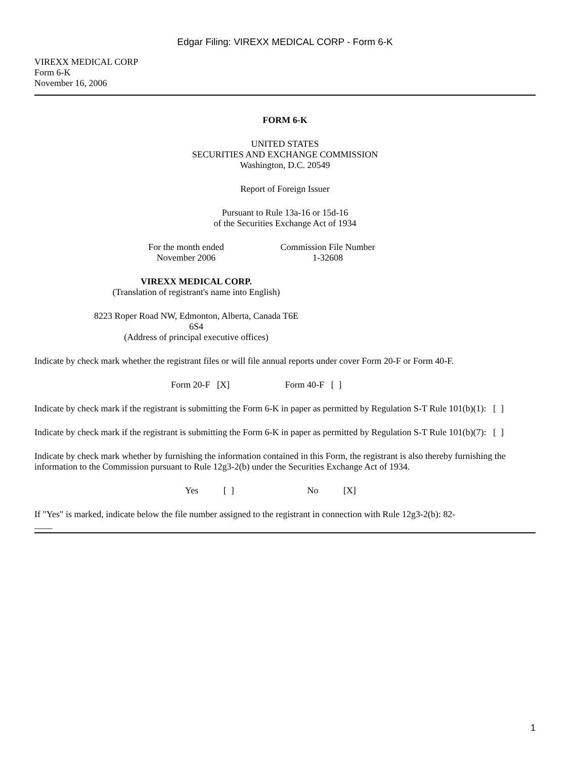Edgar Filing: VIREXX MEDICAL CORP - Form 6-K
VIREXX MEDICAL CORP
Form 6-K
November 16, 2006
FORM 6-K
UNITED STATES
SECURITIES AND EXCHANGE COMMISSION
Washington, D.C. 20549
Report of Foreign Issuer
Pursuant to Rule 13a-16 or 15d-16
of the Securities Exchange Act of 1934
For the month ended
November 2006
Commission File Number
1-32608
VIREXX MEDICAL CORP.
(Translation of registrant's name into English)
8223 Roper Road NW, Edmonton, Alberta, Canada T6E
6S4
(Address of principal executive offices)
Indicate by check mark whether the registrant files or will file annual reports under cover Form 20-F or Form 40-F.
Form 20-F [X] Form 40-F [ ]
Indicate by check mark if the registrant is submitting the Form 6-K in paper as permitted by Regulation S-T Rule 101(b)(1): [ ]
Indicate by check mark if the registrant is submitting the Form 6-K in paper as permitted by Regulation S-T Rule 101(b)(7): [ ]
Indicate by check mark whether by furnishing the information contained in this Form, the registrant is also thereby furnishing the information to the Commission pursuant to Rule 12g3-2(b) under the Securities Exchange Act of 1934.
Yes [ ] No [X]
If "Yes" is marked, indicate below the file number assigned to the registrant in connection with Rule 12g3-2(b): 82-
____
1